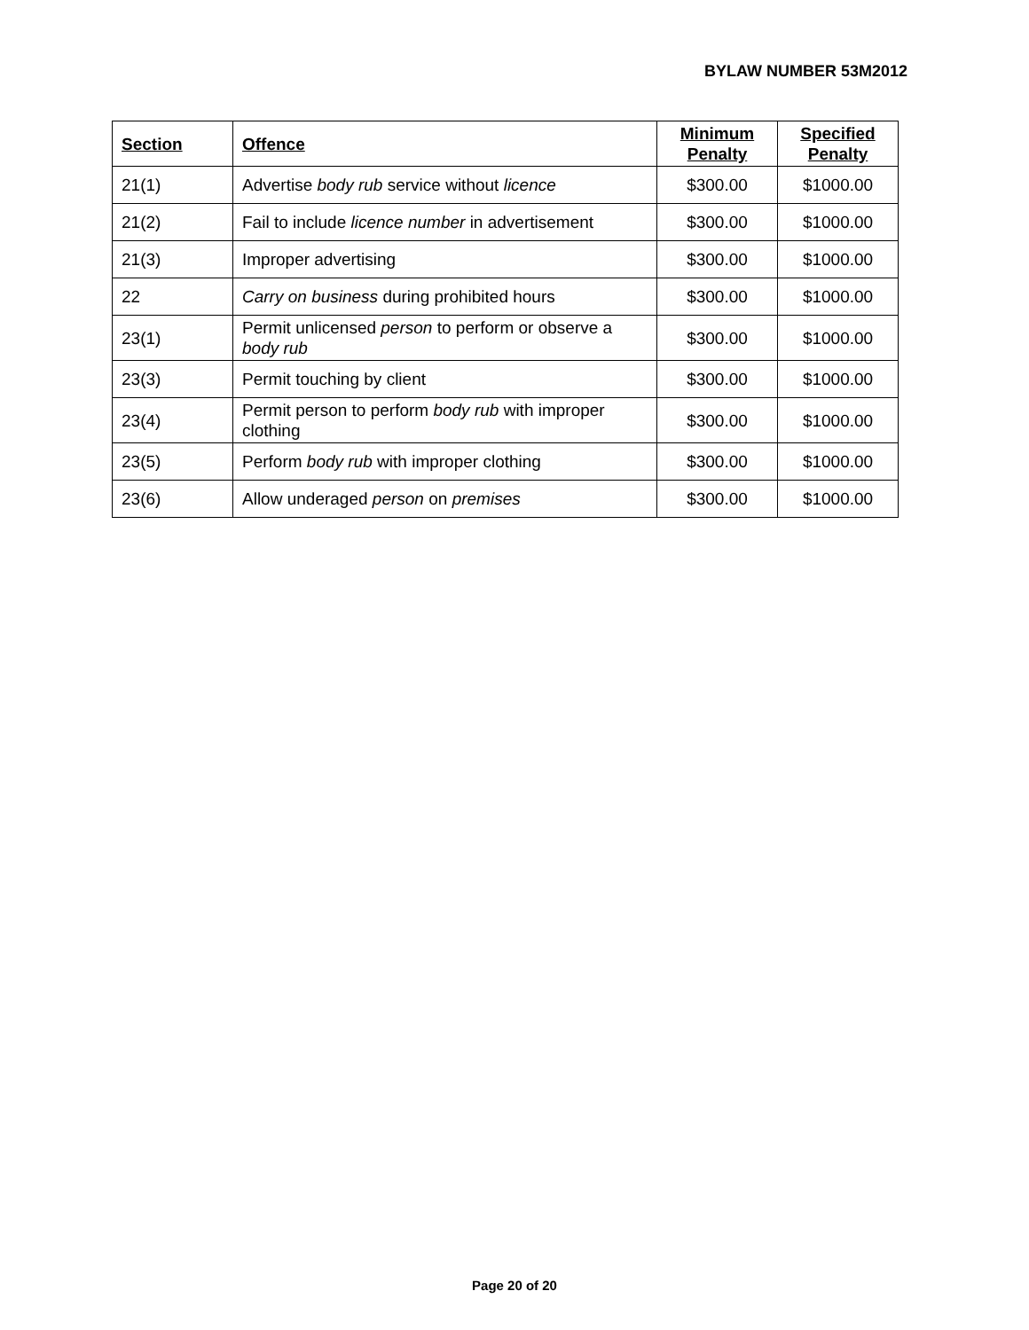BYLAW NUMBER 53M2012
| Section | Offence | Minimum Penalty | Specified Penalty |
| --- | --- | --- | --- |
| 21(1) | Advertise body rub service without licence | $300.00 | $1000.00 |
| 21(2) | Fail to include licence number in advertisement | $300.00 | $1000.00 |
| 21(3) | Improper advertising | $300.00 | $1000.00 |
| 22 | Carry on business during prohibited hours | $300.00 | $1000.00 |
| 23(1) | Permit unlicensed person to perform or observe a body rub | $300.00 | $1000.00 |
| 23(3) | Permit touching by client | $300.00 | $1000.00 |
| 23(4) | Permit person to perform body rub with improper clothing | $300.00 | $1000.00 |
| 23(5) | Perform body rub with improper clothing | $300.00 | $1000.00 |
| 23(6) | Allow underaged person on premises | $300.00 | $1000.00 |
Page 20 of 20